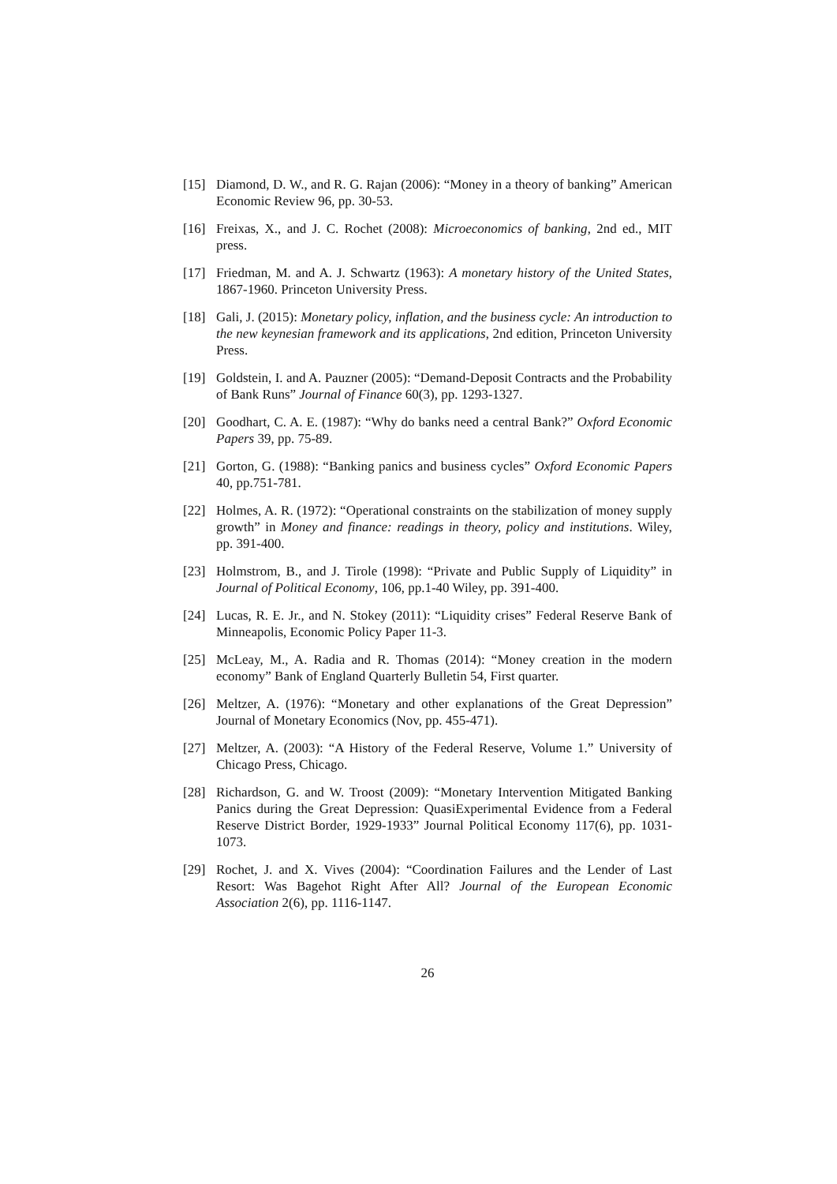[15] Diamond, D. W., and R. G. Rajan (2006): “Money in a theory of banking” American Economic Review 96, pp. 30-53.
[16] Freixas, X., and J. C. Rochet (2008): Microeconomics of banking, 2nd ed., MIT press.
[17] Friedman, M. and A. J. Schwartz (1963): A monetary history of the United States, 1867-1960. Princeton University Press.
[18] Gali, J. (2015): Monetary policy, inflation, and the business cycle: An introduction to the new keynesian framework and its applications, 2nd edition, Princeton University Press.
[19] Goldstein, I. and A. Pauzner (2005): “Demand-Deposit Contracts and the Probability of Bank Runs” Journal of Finance 60(3), pp. 1293-1327.
[20] Goodhart, C. A. E. (1987): “Why do banks need a central Bank?” Oxford Economic Papers 39, pp. 75-89.
[21] Gorton, G. (1988): “Banking panics and business cycles” Oxford Economic Papers 40, pp.751-781.
[22] Holmes, A. R. (1972): “Operational constraints on the stabilization of money supply growth” in Money and finance: readings in theory, policy and institutions. Wiley, pp. 391-400.
[23] Holmstrom, B., and J. Tirole (1998): “Private and Public Supply of Liquidity” in Journal of Political Economy, 106, pp.1-40 Wiley, pp. 391-400.
[24] Lucas, R. E. Jr., and N. Stokey (2011): “Liquidity crises” Federal Reserve Bank of Minneapolis, Economic Policy Paper 11-3.
[25] McLeay, M., A. Radia and R. Thomas (2014): “Money creation in the modern economy” Bank of England Quarterly Bulletin 54, First quarter.
[26] Meltzer, A. (1976): “Monetary and other explanations of the Great Depression” Journal of Monetary Economics (Nov, pp. 455-471).
[27] Meltzer, A. (2003): “A History of the Federal Reserve, Volume 1.” University of Chicago Press, Chicago.
[28] Richardson, G. and W. Troost (2009): “Monetary Intervention Mitigated Banking Panics during the Great Depression: QuasiExperimental Evidence from a Federal Reserve District Border, 1929-1933” Journal Political Economy 117(6), pp. 1031-1073.
[29] Rochet, J. and X. Vives (2004): “Coordination Failures and the Lender of Last Resort: Was Bagehot Right After All? Journal of the European Economic Association 2(6), pp. 1116-1147.
26